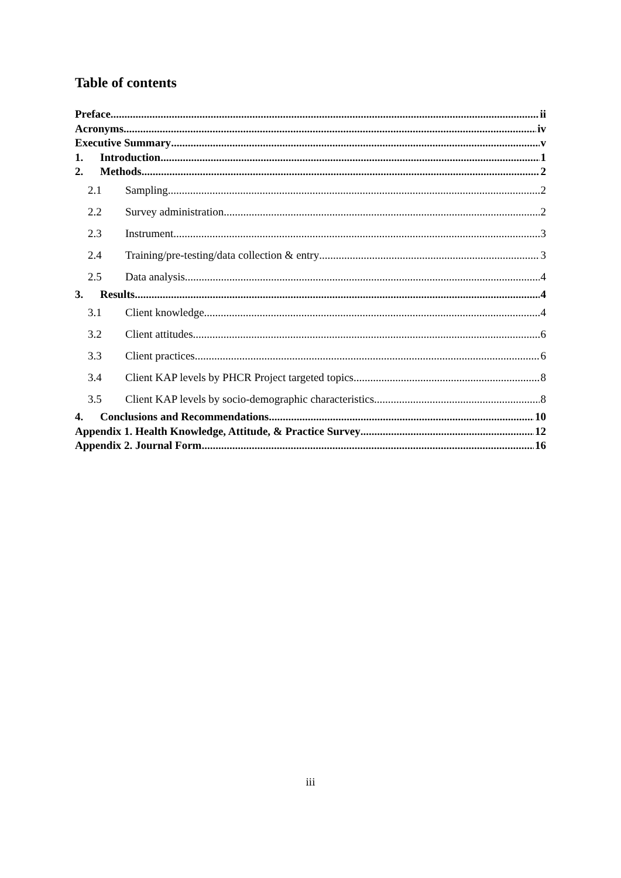Table of contents
Preface ii
Acronyms iv
Executive Summary v
1. Introduction 1
2. Methods 2
2.1 Sampling 2
2.2 Survey administration 2
2.3 Instrument 3
2.4 Training/pre-testing/data collection & entry 3
2.5 Data analysis 4
3. Results 4
3.1 Client knowledge 4
3.2 Client attitudes 6
3.3 Client practices 6
3.4 Client KAP levels by PHCR Project targeted topics 8
3.5 Client KAP levels by socio-demographic characteristics 8
4. Conclusions and Recommendations 10
Appendix 1. Health Knowledge, Attitude, & Practice Survey 12
Appendix 2. Journal Form 16
iii